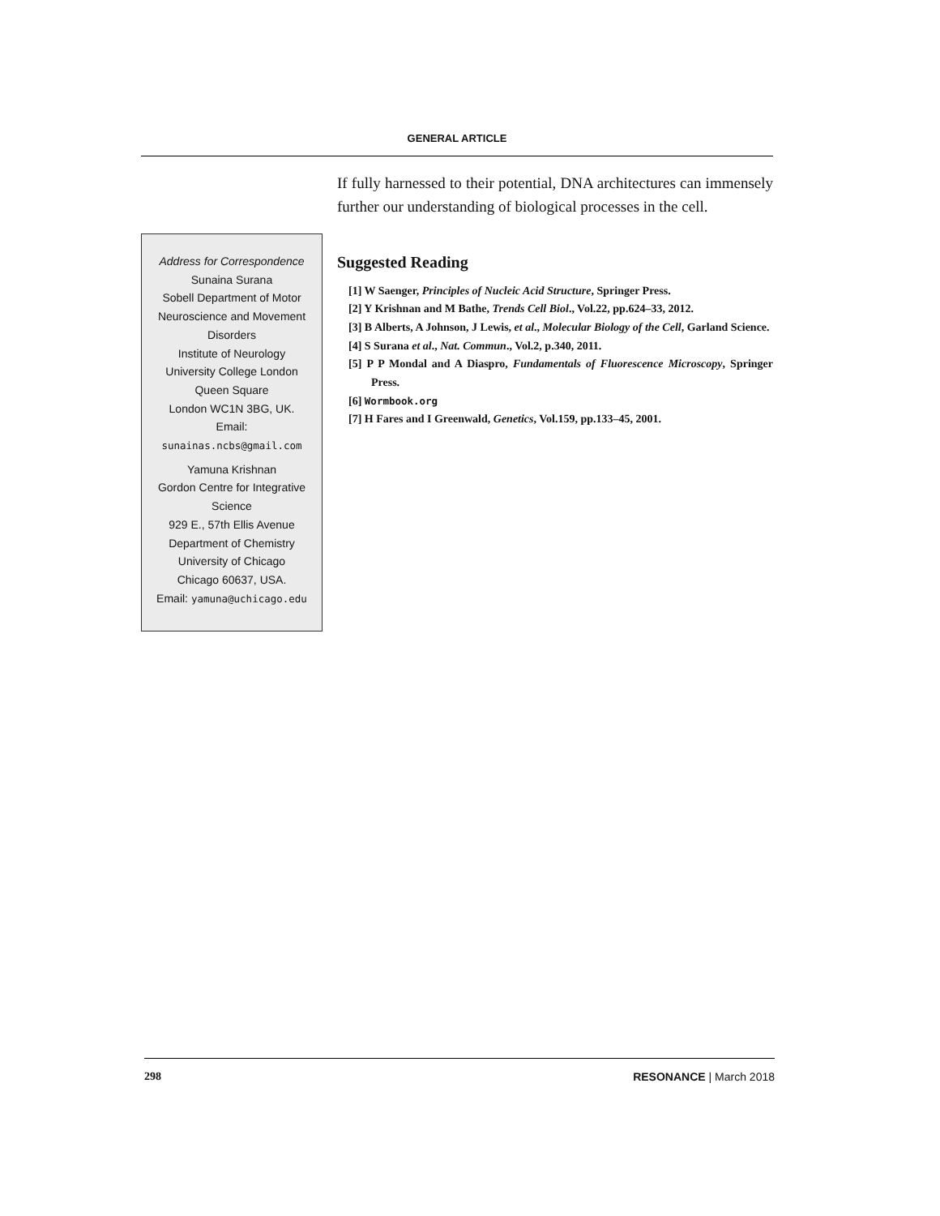GENERAL ARTICLE
Address for Correspondence
Sunaina Surana
Sobell Department of Motor
Neuroscience and Movement
Disorders
Institute of Neurology
University College London
Queen Square
London WC1N 3BG, UK.
Email:
sunainas.ncbs@gmail.com
Yamuna Krishnan
Gordon Centre for Integrative
Science
929 E., 57th Ellis Avenue
Department of Chemistry
University of Chicago
Chicago 60637, USA.
Email: yamuna@uchicago.edu
If fully harnessed to their potential, DNA architectures can immensely further our understanding of biological processes in the cell.
Suggested Reading
[1] W Saenger, Principles of Nucleic Acid Structure, Springer Press.
[2] Y Krishnan and M Bathe, Trends Cell Biol., Vol.22, pp.624–33, 2012.
[3] B Alberts, A Johnson, J Lewis, et al., Molecular Biology of the Cell, Garland Science.
[4] S Surana et al., Nat. Commun., Vol.2, p.340, 2011.
[5] P P Mondal and A Diaspro, Fundamentals of Fluorescence Microscopy, Springer Press.
[6] Wormbook.org
[7] H Fares and I Greenwald, Genetics, Vol.159, pp.133–45, 2001.
298 RESONANCE | March 2018